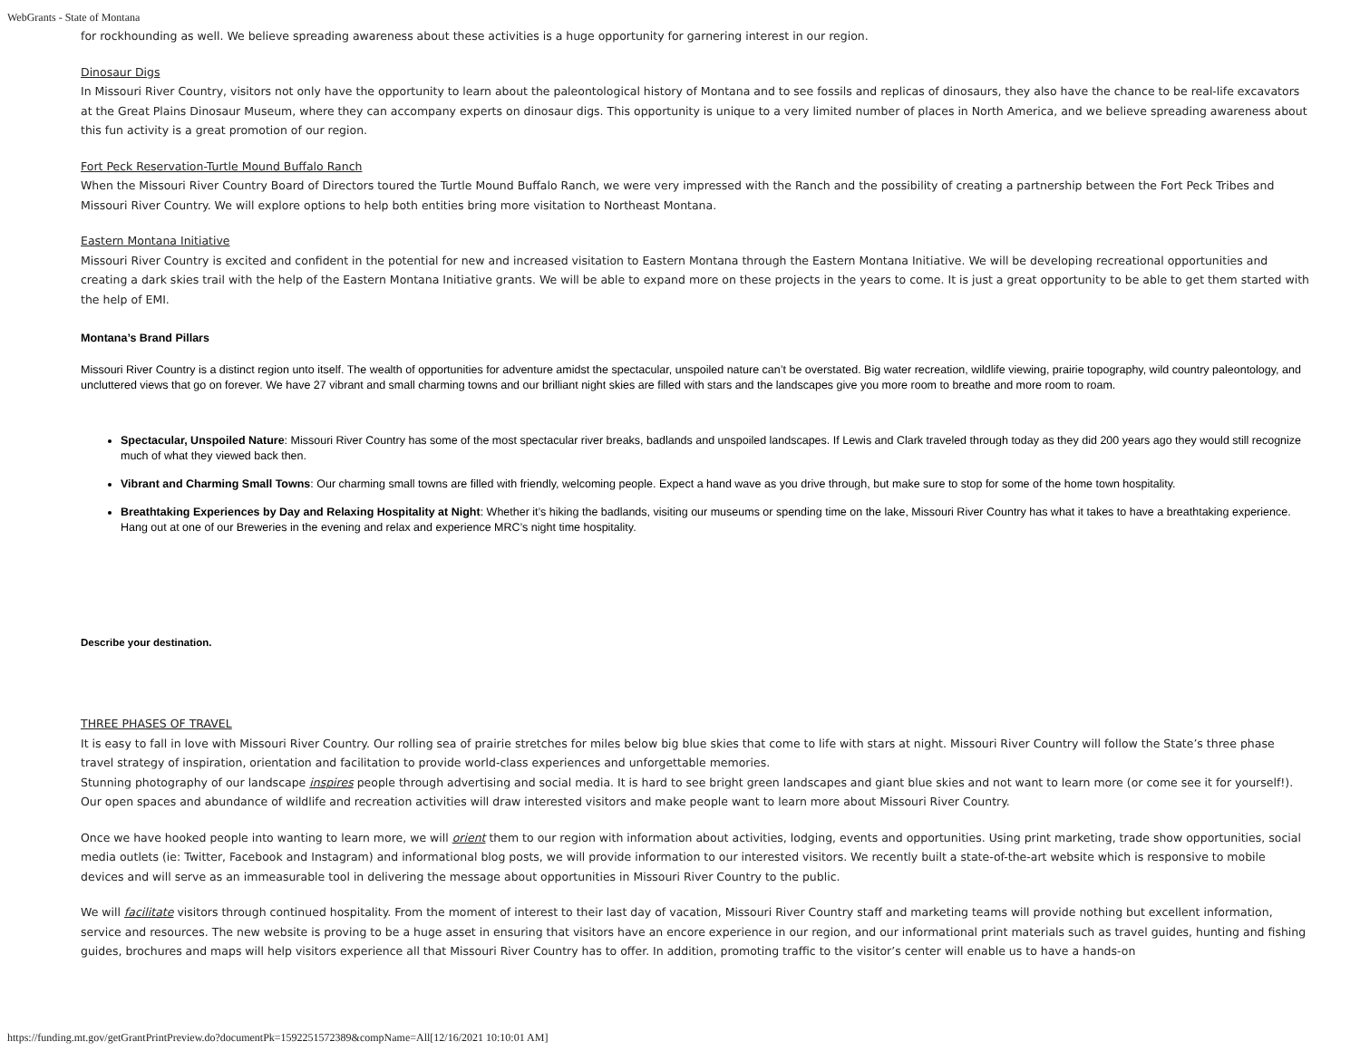WebGrants - State of Montana
for rockhounding as well. We believe spreading awareness about these activities is a huge opportunity for garnering interest in our region.
Dinosaur Digs
In Missouri River Country, visitors not only have the opportunity to learn about the paleontological history of Montana and to see fossils and replicas of dinosaurs, they also have the chance to be real-life excavators at the Great Plains Dinosaur Museum, where they can accompany experts on dinosaur digs. This opportunity is unique to a very limited number of places in North America, and we believe spreading awareness about this fun activity is a great promotion of our region.
Fort Peck Reservation-Turtle Mound Buffalo Ranch
When the Missouri River Country Board of Directors toured the Turtle Mound Buffalo Ranch, we were very impressed with the Ranch and the possibility of creating a partnership between the Fort Peck Tribes and Missouri River Country. We will explore options to help both entities bring more visitation to Northeast Montana.
Eastern Montana Initiative
Missouri River Country is excited and confident in the potential for new and increased visitation to Eastern Montana through the Eastern Montana Initiative. We will be developing recreational opportunities and creating a dark skies trail with the help of the Eastern Montana Initiative grants. We will be able to expand more on these projects in the years to come. It is just a great opportunity to be able to get them started with the help of EMI.
Montana’s Brand Pillars
Missouri River Country is a distinct region unto itself. The wealth of opportunities for adventure amidst the spectacular, unspoiled nature can’t be overstated. Big water recreation, wildlife viewing, prairie topography, wild country paleontology, and uncluttered views that go on forever. We have 27 vibrant and small charming towns and our brilliant night skies are filled with stars and the landscapes give you more room to breathe and more room to roam.
Spectacular, Unspoiled Nature: Missouri River Country has some of the most spectacular river breaks, badlands and unspoiled landscapes. If Lewis and Clark traveled through today as they did 200 years ago they would still recognize much of what they viewed back then.
Vibrant and Charming Small Towns: Our charming small towns are filled with friendly, welcoming people. Expect a hand wave as you drive through, but make sure to stop for some of the home town hospitality.
Breathtaking Experiences by Day and Relaxing Hospitality at Night: Whether it’s hiking the badlands, visiting our museums or spending time on the lake, Missouri River Country has what it takes to have a breathtaking experience. Hang out at one of our Breweries in the evening and relax and experience MRC’s night time hospitality.
Describe your destination.
THREE PHASES OF TRAVEL
It is easy to fall in love with Missouri River Country. Our rolling sea of prairie stretches for miles below big blue skies that come to life with stars at night. Missouri River Country will follow the State’s three phase travel strategy of inspiration, orientation and facilitation to provide world-class experiences and unforgettable memories.
Stunning photography of our landscape inspires people through advertising and social media. It is hard to see bright green landscapes and giant blue skies and not want to learn more (or come see it for yourself!). Our open spaces and abundance of wildlife and recreation activities will draw interested visitors and make people want to learn more about Missouri River Country.
Once we have hooked people into wanting to learn more, we will orient them to our region with information about activities, lodging, events and opportunities. Using print marketing, trade show opportunities, social media outlets (ie: Twitter, Facebook and Instagram) and informational blog posts, we will provide information to our interested visitors. We recently built a state-of-the-art website which is responsive to mobile devices and will serve as an immeasurable tool in delivering the message about opportunities in Missouri River Country to the public.
We will facilitate visitors through continued hospitality. From the moment of interest to their last day of vacation, Missouri River Country staff and marketing teams will provide nothing but excellent information, service and resources. The new website is proving to be a huge asset in ensuring that visitors have an encore experience in our region, and our informational print materials such as travel guides, hunting and fishing guides, brochures and maps will help visitors experience all that Missouri River Country has to offer. In addition, promoting traffic to the visitor’s center will enable us to have a hands-on
https://funding.mt.gov/getGrantPrintPreview.do?documentPk=1592251572389&compName=All[12/16/2021 10:10:01 AM]